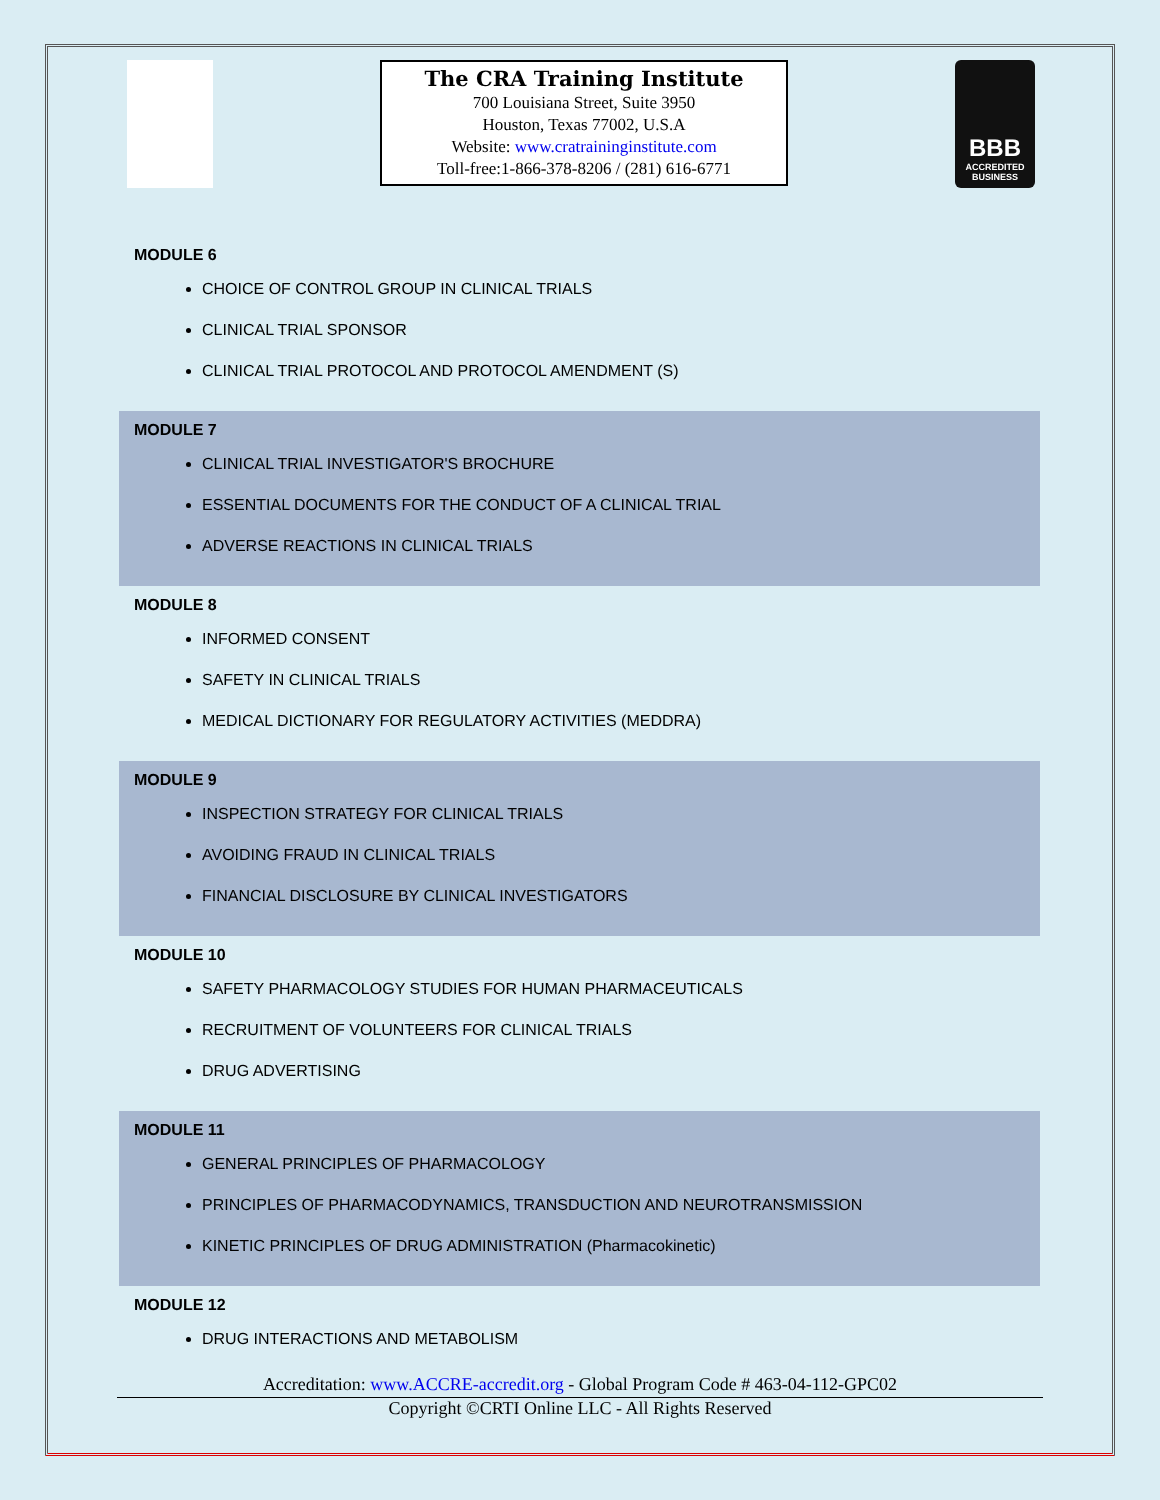The CRA Training Institute
700 Louisiana Street, Suite 3950
Houston, Texas 77002, U.S.A
Website: www.cratraininginstitute.com
Toll-free:1-866-378-8206 / (281) 616-6771
BBB
ACCREDITED BUSINESS
MODULE 6
CHOICE OF CONTROL GROUP IN CLINICAL TRIALS
CLINICAL TRIAL SPONSOR
CLINICAL TRIAL PROTOCOL AND PROTOCOL AMENDMENT (S)
MODULE 7
CLINICAL TRIAL INVESTIGATOR'S BROCHURE
ESSENTIAL DOCUMENTS FOR THE CONDUCT OF A CLINICAL TRIAL
ADVERSE REACTIONS IN CLINICAL TRIALS
MODULE 8
INFORMED CONSENT
SAFETY IN CLINICAL TRIALS
MEDICAL DICTIONARY FOR REGULATORY ACTIVITIES (MEDDRA)
MODULE 9
INSPECTION STRATEGY FOR CLINICAL TRIALS
AVOIDING FRAUD IN CLINICAL TRIALS
FINANCIAL DISCLOSURE BY CLINICAL INVESTIGATORS
MODULE 10
SAFETY PHARMACOLOGY STUDIES FOR HUMAN PHARMACEUTICALS
RECRUITMENT OF VOLUNTEERS FOR CLINICAL TRIALS
DRUG ADVERTISING
MODULE 11
GENERAL PRINCIPLES OF PHARMACOLOGY
PRINCIPLES OF PHARMACODYNAMICS, TRANSDUCTION AND NEUROTRANSMISSION
KINETIC PRINCIPLES OF DRUG ADMINISTRATION (Pharmacokinetic)
MODULE 12
DRUG INTERACTIONS AND METABOLISM
Accreditation: www.ACCRE-accredit.org - Global Program Code # 463-04-112-GPC02
Copyright ©CRTI Online LLC - All Rights Reserved